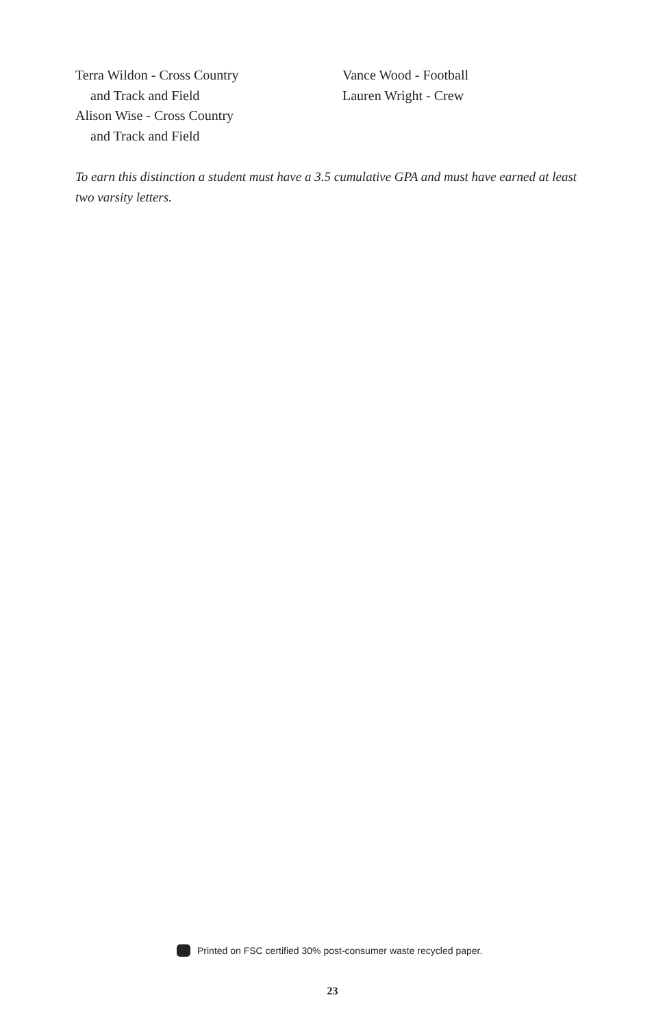Terra Wildon - Cross Country
and Track and Field
Alison Wise - Cross Country
and Track and Field
Vance Wood - Football
Lauren Wright - Crew
To earn this distinction a student must have a 3.5 cumulative GPA and must have earned at least two varsity letters.
Printed on FSC certified 30% post-consumer waste recycled paper.
23